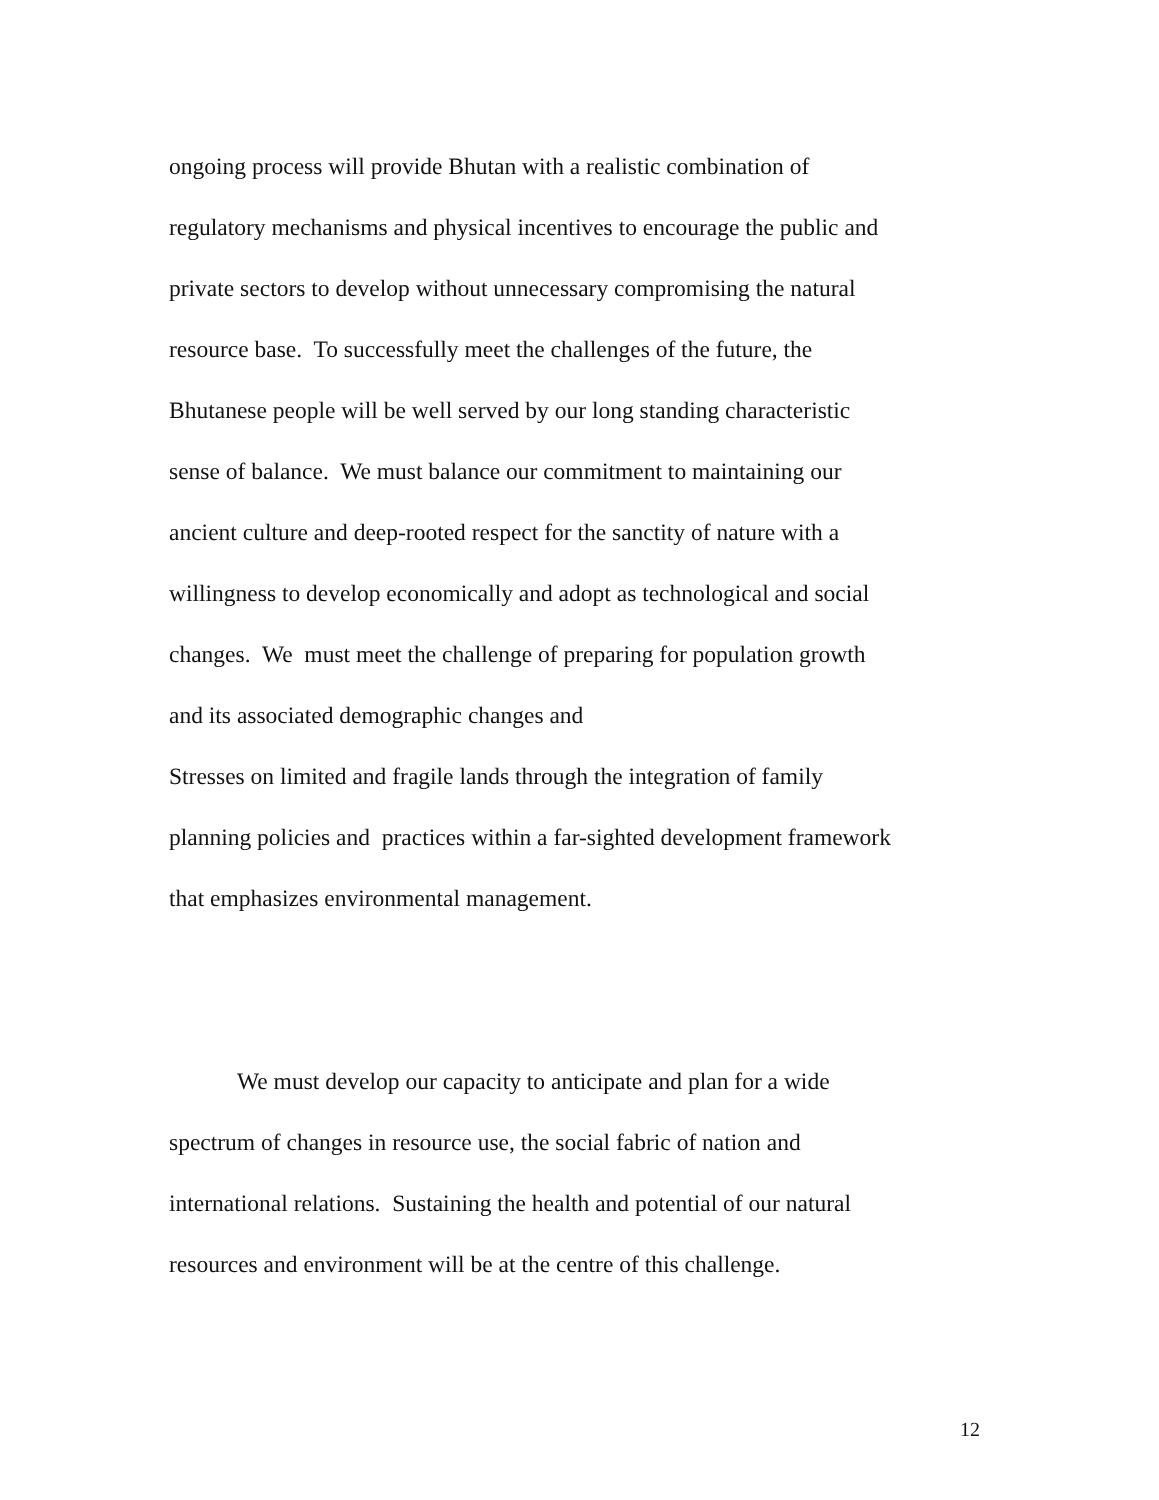ongoing process will provide Bhutan with a realistic combination of
regulatory mechanisms and physical incentives to encourage the public and
private sectors to develop without unnecessary compromising the natural
resource base. To successfully meet the challenges of the future, the
Bhutanese people will be well served by our long standing characteristic
sense of balance. We must balance our commitment to maintaining our
ancient culture and deep-rooted respect for the sanctity of nature with a
willingness to develop economically and adopt as technological and social
changes. We must meet the challenge of preparing for population growth
and its associated demographic changes and
Stresses on limited and fragile lands through the integration of family
planning policies and practices within a far-sighted development framework
that emphasizes environmental management.
We must develop our capacity to anticipate and plan for a wide
spectrum of changes in resource use, the social fabric of nation and
international relations. Sustaining the health and potential of our natural
resources and environment will be at the centre of this challenge.
12